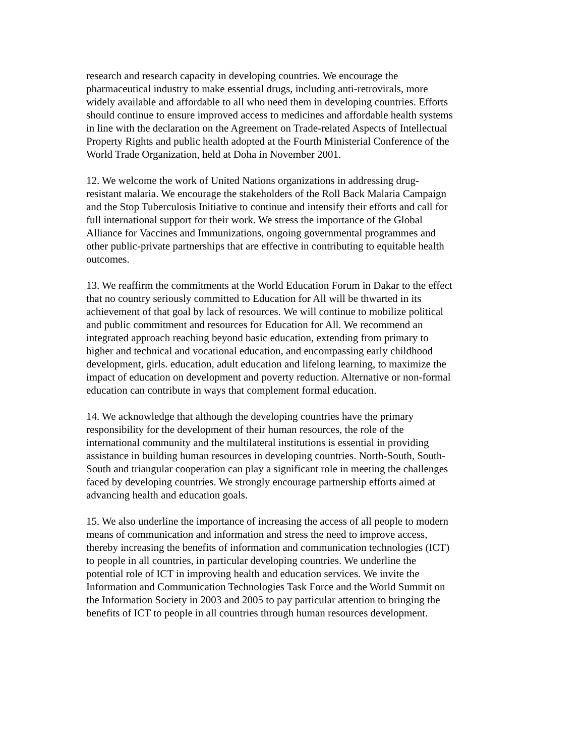research and research capacity in developing countries. We encourage the pharmaceutical industry to make essential drugs, including anti-retrovirals, more widely available and affordable to all who need them in developing countries. Efforts should continue to ensure improved access to medicines and affordable health systems in line with the declaration on the Agreement on Trade-related Aspects of Intellectual Property Rights and public health adopted at the Fourth Ministerial Conference of the World Trade Organization, held at Doha in November 2001.
12. We welcome the work of United Nations organizations in addressing drug-resistant malaria. We encourage the stakeholders of the Roll Back Malaria Campaign and the Stop Tuberculosis Initiative to continue and intensify their efforts and call for full international support for their work. We stress the importance of the Global Alliance for Vaccines and Immunizations, ongoing governmental programmes and other public-private partnerships that are effective in contributing to equitable health outcomes.
13. We reaffirm the commitments at the World Education Forum in Dakar to the effect that no country seriously committed to Education for All will be thwarted in its achievement of that goal by lack of resources. We will continue to mobilize political and public commitment and resources for Education for All. We recommend an integrated approach reaching beyond basic education, extending from primary to higher and technical and vocational education, and encompassing early childhood development, girls. education, adult education and lifelong learning, to maximize the impact of education on development and poverty reduction. Alternative or non-formal education can contribute in ways that complement formal education.
14. We acknowledge that although the developing countries have the primary responsibility for the development of their human resources, the role of the international community and the multilateral institutions is essential in providing assistance in building human resources in developing countries. North-South, South-South and triangular cooperation can play a significant role in meeting the challenges faced by developing countries. We strongly encourage partnership efforts aimed at advancing health and education goals.
15. We also underline the importance of increasing the access of all people to modern means of communication and information and stress the need to improve access, thereby increasing the benefits of information and communication technologies (ICT) to people in all countries, in particular developing countries. We underline the potential role of ICT in improving health and education services. We invite the Information and Communication Technologies Task Force and the World Summit on the Information Society in 2003 and 2005 to pay particular attention to bringing the benefits of ICT to people in all countries through human resources development.